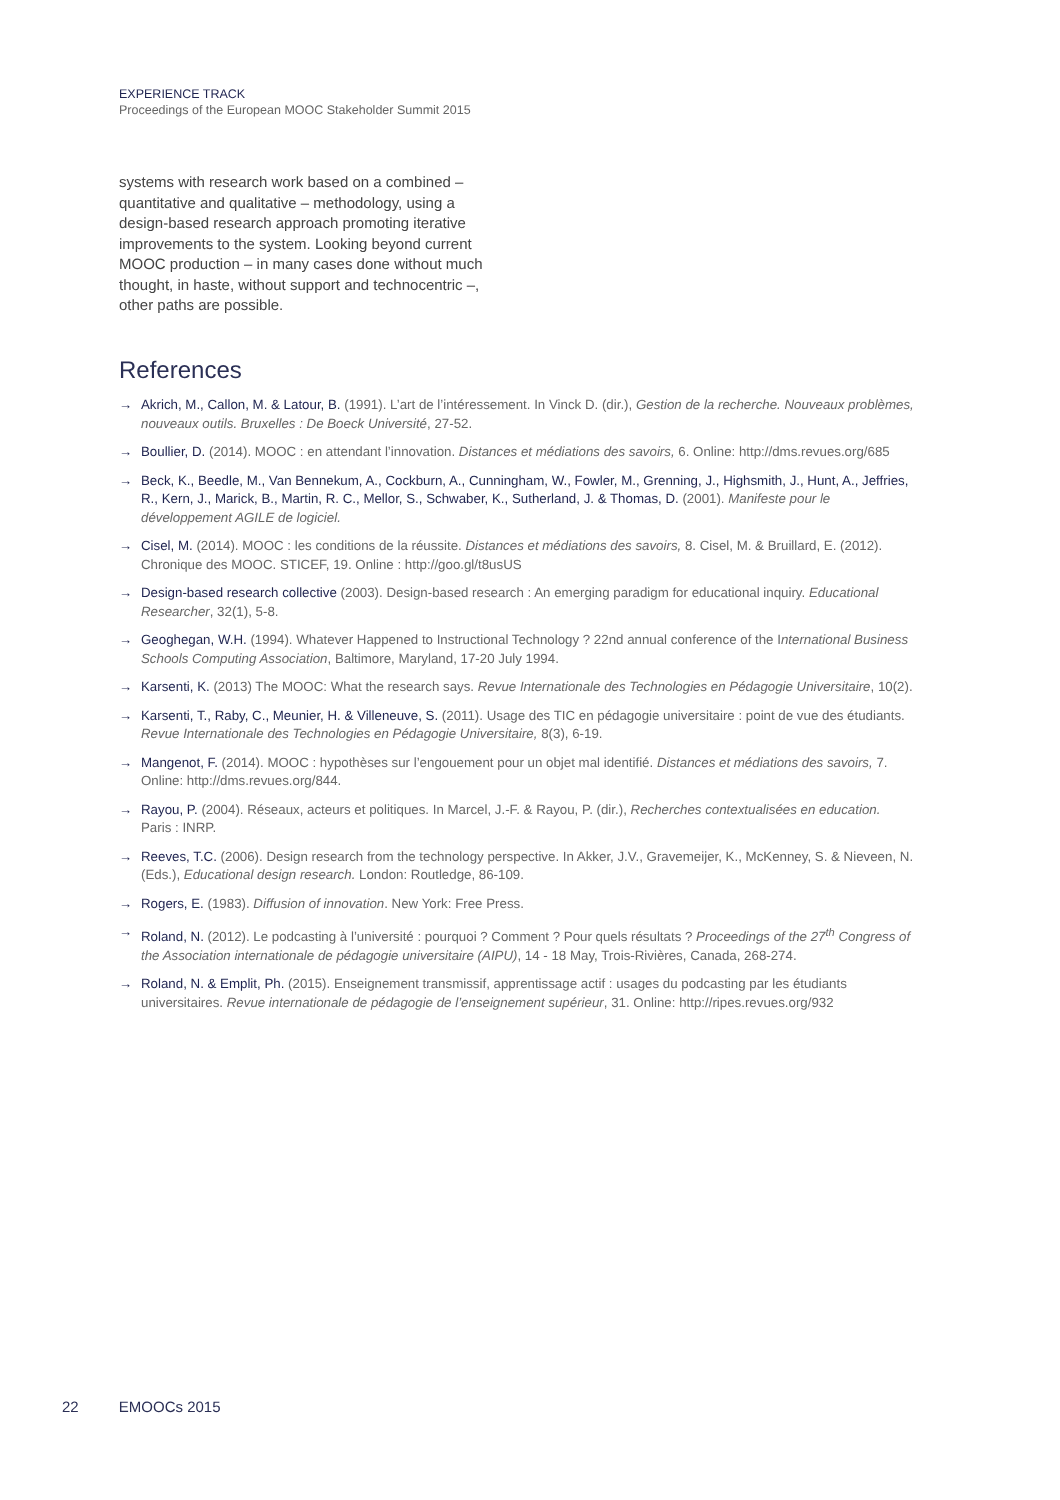EXPERIENCE TRACK
Proceedings of the European MOOC Stakeholder Summit 2015
systems with research work based on a combined – quantitative and qualitative – methodology, using a design-based research approach promoting iterative improvements to the system. Looking beyond current MOOC production – in many cases done without much thought, in haste, without support and technocentric –, other paths are possible.
References
→ Akrich, M., Callon, M. & Latour, B. (1991). L’art de l’intéressement. In Vinck D. (dir.), Gestion de la recherche. Nouveaux problèmes, nouveaux outils. Bruxelles : De Boeck Université, 27-52.
→ Boullier, D. (2014). MOOC : en attendant l’innovation. Distances et médiations des savoirs, 6. Online: http://dms.revues.org/685
→ Beck, K., Beedle, M., Van Bennekum, A., Cockburn, A., Cunningham, W., Fowler, M., Grenning, J., Highsmith, J., Hunt, A., Jeffries, R., Kern, J., Marick, B., Martin, R. C., Mellor, S., Schwaber, K., Sutherland, J. & Thomas, D. (2001). Manifeste pour le développement AGILE de logiciel.
→ Cisel, M. (2014). MOOC : les conditions de la réussite. Distances et médiations des savoirs, 8. Cisel, M. & Bruillard, E. (2012). Chronique des MOOC. STICEF, 19. Online : http://goo.gl/t8usUS
→ Design-based research collective (2003). Design-based research : An emerging paradigm for educational inquiry. Educational Researcher, 32(1), 5-8.
→ Geoghegan, W.H. (1994). Whatever Happened to Instructional Technology ? 22nd annual conference of the International Business Schools Computing Association, Baltimore, Maryland, 17-20 July 1994.
→ Karsenti, K. (2013) The MOOC: What the research says. Revue Internationale des Technologies en Pédagogie Universitaire, 10(2).
→ Karsenti, T., Raby, C., Meunier, H. & Villeneuve, S. (2011). Usage des TIC en pédagogie universitaire : point de vue des étudiants. Revue Internationale des Technologies en Pédagogie Universitaire, 8(3), 6-19.
→ Mangenot, F. (2014). MOOC : hypothèses sur l’engouement pour un objet mal identifié. Distances et médiations des savoirs, 7. Online: http://dms.revues.org/844.
→ Rayou, P. (2004). Réseaux, acteurs et politiques. In Marcel, J.-F. & Rayou, P. (dir.), Recherches contextualisées en education. Paris : INRP.
→ Reeves, T.C. (2006). Design research from the technology perspective. In Akker, J.V., Gravemeijer, K., McKenney, S. & Nieveen, N. (Eds.), Educational design research. London: Routledge, 86-109.
→ Rogers, E. (1983). Diffusion of innovation. New York: Free Press.
→ Roland, N. (2012). Le podcasting à l’université : pourquoi ? Comment ? Pour quels résultats ? Proceedings of the 27<sup>th</sup> Congress of the Association internationale de pédagogie universitaire (AIPU), 14 - 18 May, Trois-Rivières, Canada, 268-274.
→ Roland, N. & Emplit, Ph. (2015). Enseignement transmissif, apprentissage actif : usages du podcasting par les étudiants universitaires. Revue internationale de pédagogie de l’enseignement supérieur, 31. Online: http://ripes.revues.org/932
22 EMOOCs 2015